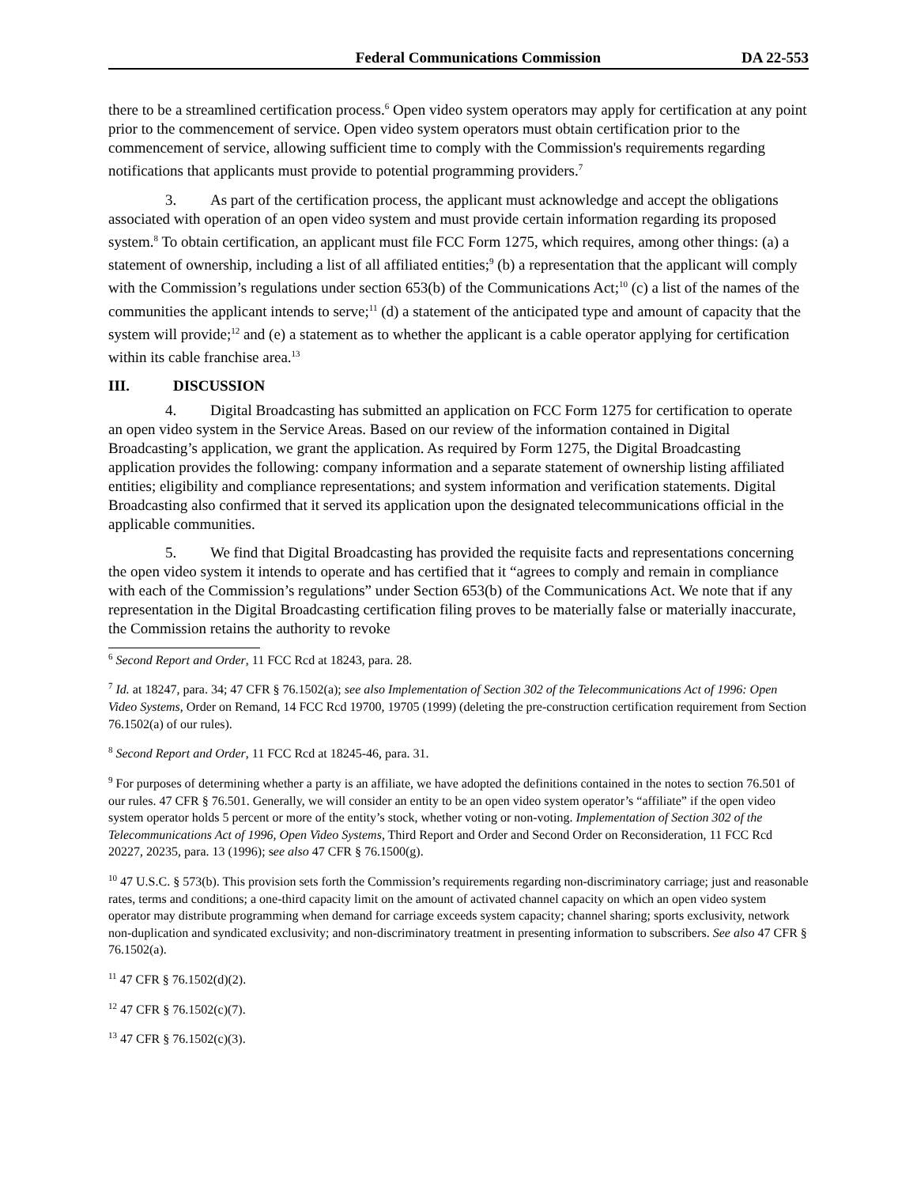Federal Communications Commission DA 22-553
there to be a streamlined certification process.<sup>6</sup> Open video system operators may apply for certification at any point prior to the commencement of service. Open video system operators must obtain certification prior to the commencement of service, allowing sufficient time to comply with the Commission's requirements regarding notifications that applicants must provide to potential programming providers.<sup>7</sup>
3. As part of the certification process, the applicant must acknowledge and accept the obligations associated with operation of an open video system and must provide certain information regarding its proposed system.<sup>8</sup> To obtain certification, an applicant must file FCC Form 1275, which requires, among other things: (a) a statement of ownership, including a list of all affiliated entities;<sup>9</sup> (b) a representation that the applicant will comply with the Commission’s regulations under section 653(b) of the Communications Act;<sup>10</sup> (c) a list of the names of the communities the applicant intends to serve;<sup>11</sup> (d) a statement of the anticipated type and amount of capacity that the system will provide;<sup>12</sup> and (e) a statement as to whether the applicant is a cable operator applying for certification within its cable franchise area.<sup>13</sup>
III. DISCUSSION
4. Digital Broadcasting has submitted an application on FCC Form 1275 for certification to operate an open video system in the Service Areas. Based on our review of the information contained in Digital Broadcasting’s application, we grant the application. As required by Form 1275, the Digital Broadcasting application provides the following: company information and a separate statement of ownership listing affiliated entities; eligibility and compliance representations; and system information and verification statements. Digital Broadcasting also confirmed that it served its application upon the designated telecommunications official in the applicable communities.
5. We find that Digital Broadcasting has provided the requisite facts and representations concerning the open video system it intends to operate and has certified that it “agrees to comply and remain in compliance with each of the Commission’s regulations” under Section 653(b) of the Communications Act. We note that if any representation in the Digital Broadcasting certification filing proves to be materially false or materially inaccurate, the Commission retains the authority to revoke
<sup>6</sup> Second Report and Order, 11 FCC Rcd at 18243, para. 28.
<sup>7</sup> Id. at 18247, para. 34; 47 CFR § 76.1502(a); see also Implementation of Section 302 of the Telecommunications Act of 1996: Open Video Systems, Order on Remand, 14 FCC Rcd 19700, 19705 (1999) (deleting the pre-construction certification requirement from Section 76.1502(a) of our rules).
<sup>8</sup> Second Report and Order, 11 FCC Rcd at 18245-46, para. 31.
<sup>9</sup> For purposes of determining whether a party is an affiliate, we have adopted the definitions contained in the notes to section 76.501 of our rules. 47 CFR § 76.501. Generally, we will consider an entity to be an open video system operator’s “affiliate” if the open video system operator holds 5 percent or more of the entity’s stock, whether voting or non-voting. Implementation of Section 302 of the Telecommunications Act of 1996, Open Video Systems, Third Report and Order and Second Order on Reconsideration, 11 FCC Rcd 20227, 20235, para. 13 (1996); see also 47 CFR § 76.1500(g).
<sup>10</sup> 47 U.S.C. § 573(b). This provision sets forth the Commission’s requirements regarding non-discriminatory carriage; just and reasonable rates, terms and conditions; a one-third capacity limit on the amount of activated channel capacity on which an open video system operator may distribute programming when demand for carriage exceeds system capacity; channel sharing; sports exclusivity, network non-duplication and syndicated exclusivity; and non-discriminatory treatment in presenting information to subscribers. See also 47 CFR § 76.1502(a).
<sup>11</sup> 47 CFR § 76.1502(d)(2).
<sup>12</sup> 47 CFR § 76.1502(c)(7).
<sup>13</sup> 47 CFR § 76.1502(c)(3).